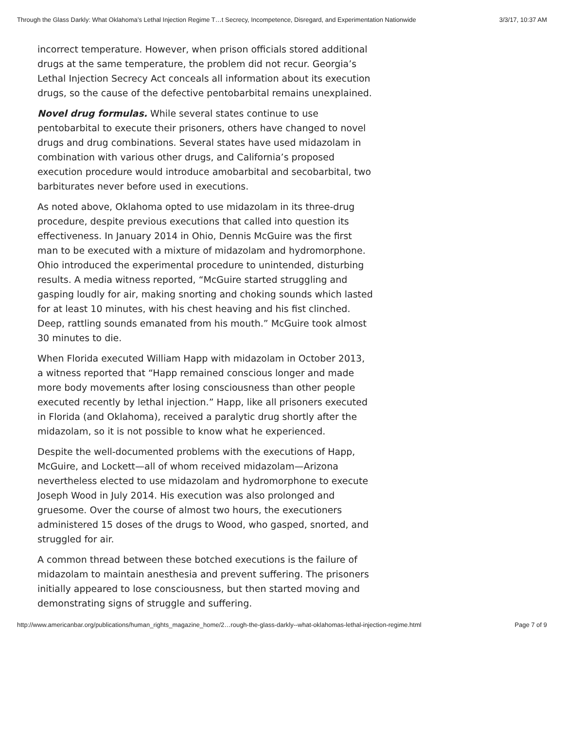Through the Glass Darkly: What Oklahoma’s Lethal Injection Regime T…t Secrecy, Incompetence, Disregard, and Experimentation Nationwide 3/3/17, 10:37 AM
incorrect temperature. However, when prison officials stored additional drugs at the same temperature, the problem did not recur. Georgia’s Lethal Injection Secrecy Act conceals all information about its execution drugs, so the cause of the defective pentobarbital remains unexplained.
Novel drug formulas. While several states continue to use pentobarbital to execute their prisoners, others have changed to novel drugs and drug combinations. Several states have used midazolam in combination with various other drugs, and California’s proposed execution procedure would introduce amobarbital and secobarbital, two barbiturates never before used in executions.
As noted above, Oklahoma opted to use midazolam in its three-drug procedure, despite previous executions that called into question its effectiveness. In January 2014 in Ohio, Dennis McGuire was the first man to be executed with a mixture of midazolam and hydromorphone. Ohio introduced the experimental procedure to unintended, disturbing results. A media witness reported, “McGuire started struggling and gasping loudly for air, making snorting and choking sounds which lasted for at least 10 minutes, with his chest heaving and his fist clinched. Deep, rattling sounds emanated from his mouth.” McGuire took almost 30 minutes to die.
When Florida executed William Happ with midazolam in October 2013, a witness reported that “Happ remained conscious longer and made more body movements after losing consciousness than other people executed recently by lethal injection.” Happ, like all prisoners executed in Florida (and Oklahoma), received a paralytic drug shortly after the midazolam, so it is not possible to know what he experienced.
Despite the well-documented problems with the executions of Happ, McGuire, and Lockett—all of whom received midazolam—Arizona nevertheless elected to use midazolam and hydromorphone to execute Joseph Wood in July 2014. His execution was also prolonged and gruesome. Over the course of almost two hours, the executioners administered 15 doses of the drugs to Wood, who gasped, snorted, and struggled for air.
A common thread between these botched executions is the failure of midazolam to maintain anesthesia and prevent suffering. The prisoners initially appeared to lose consciousness, but then started moving and demonstrating signs of struggle and suffering.
http://www.americanbar.org/publications/human_rights_magazine_home/2…rough-the-glass-darkly--what-oklahomas-lethal-injection-regime.html Page 7 of 9